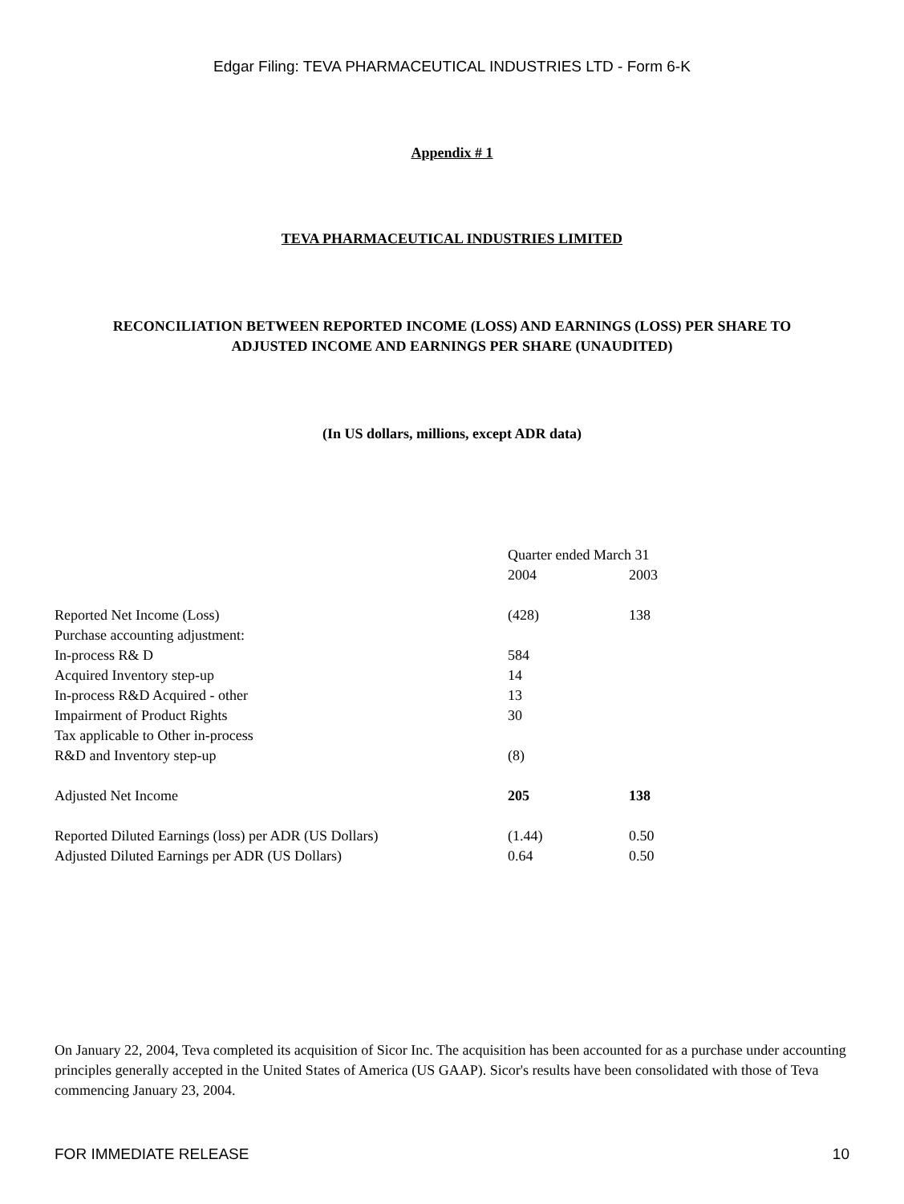Edgar Filing: TEVA PHARMACEUTICAL INDUSTRIES LTD - Form 6-K
Appendix # 1
TEVA PHARMACEUTICAL INDUSTRIES LIMITED
RECONCILIATION BETWEEN REPORTED INCOME (LOSS) AND EARNINGS (LOSS) PER SHARE TO
ADJUSTED INCOME AND EARNINGS PER SHARE (UNAUDITED)
(In US dollars, millions, except ADR data)
| | Quarter ended March 31 | |
| | 2004 | 2003 |
| Reported Net Income (Loss) | (428) | 138 |
| Purchase accounting adjustment: | | |
| In-process R& D | 584 | |
| Acquired Inventory step-up | 14 | |
| In-process R&D Acquired - other | 13 | |
| Impairment of Product Rights | 30 | |
| Tax applicable to Other in-process | | |
| R&D and Inventory step-up | (8) | |
| Adjusted Net Income | 205 | 138 |
| Reported Diluted Earnings (loss) per ADR (US Dollars) | (1.44) | 0.50 |
| Adjusted Diluted Earnings per ADR (US Dollars) | 0.64 | 0.50 |
On January 22, 2004, Teva completed its acquisition of Sicor Inc. The acquisition has been accounted for as a purchase under accounting principles generally accepted in the United States of America (US GAAP). Sicor's results have been consolidated with those of Teva commencing January 23, 2004.
FOR IMMEDIATE RELEASE 10